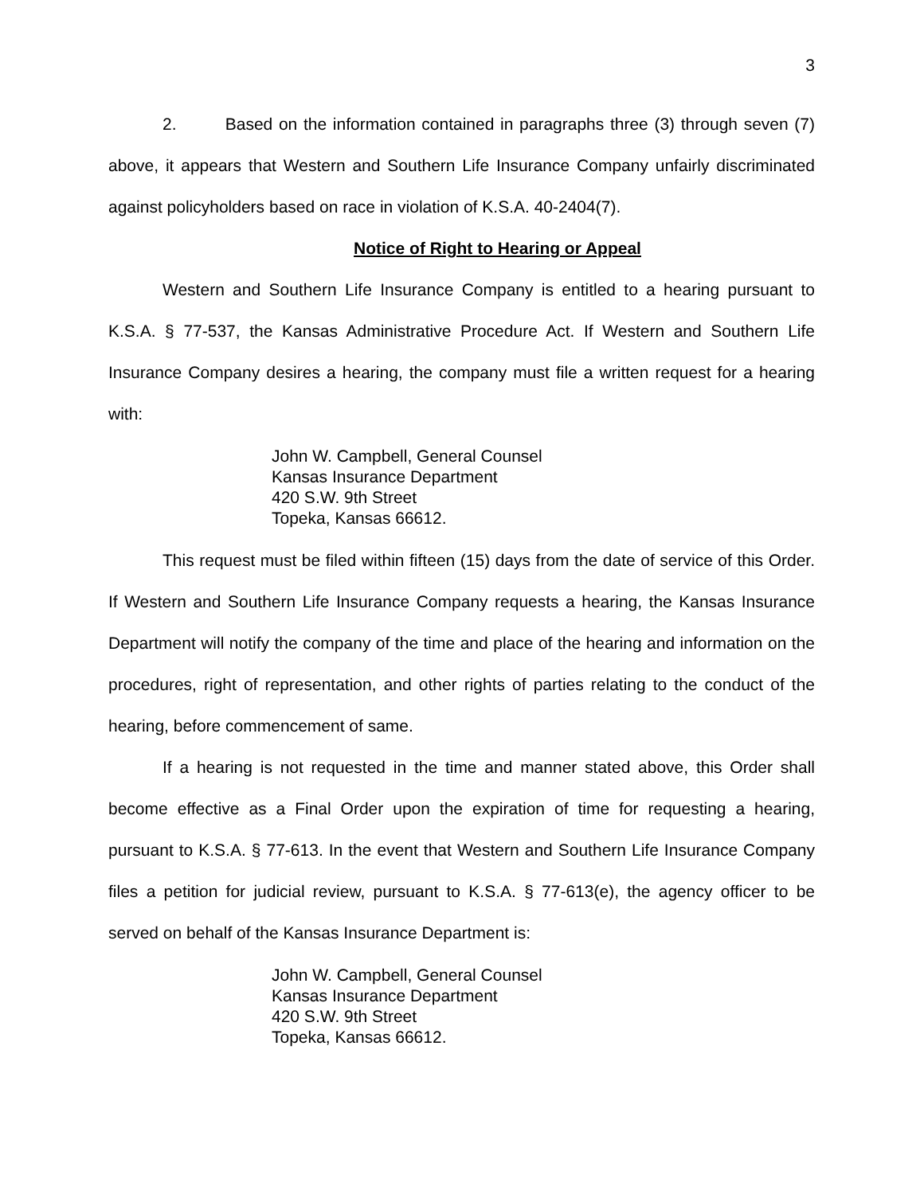3
2. Based on the information contained in paragraphs three (3) through seven (7) above, it appears that Western and Southern Life Insurance Company unfairly discriminated against policyholders based on race in violation of K.S.A. 40-2404(7).
Notice of Right to Hearing or Appeal
Western and Southern Life Insurance Company is entitled to a hearing pursuant to K.S.A. § 77-537, the Kansas Administrative Procedure Act. If Western and Southern Life Insurance Company desires a hearing, the company must file a written request for a hearing with:
John W. Campbell, General Counsel
Kansas Insurance Department
420 S.W. 9th Street
Topeka, Kansas 66612.
This request must be filed within fifteen (15) days from the date of service of this Order. If Western and Southern Life Insurance Company requests a hearing, the Kansas Insurance Department will notify the company of the time and place of the hearing and information on the procedures, right of representation, and other rights of parties relating to the conduct of the hearing, before commencement of same.
If a hearing is not requested in the time and manner stated above, this Order shall become effective as a Final Order upon the expiration of time for requesting a hearing, pursuant to K.S.A. § 77-613. In the event that Western and Southern Life Insurance Company files a petition for judicial review, pursuant to K.S.A. § 77-613(e), the agency officer to be served on behalf of the Kansas Insurance Department is:
John W. Campbell, General Counsel
Kansas Insurance Department
420 S.W. 9th Street
Topeka, Kansas 66612.